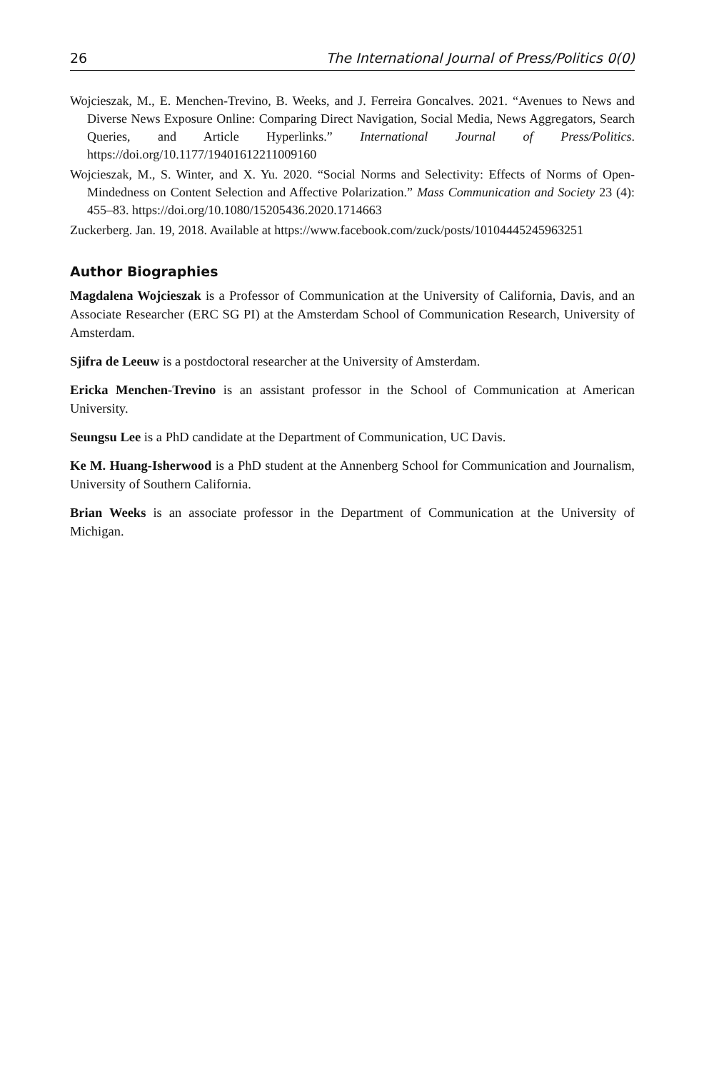26 The International Journal of Press/Politics 0(0)
Wojcieszak, M., E. Menchen-Trevino, B. Weeks, and J. Ferreira Goncalves. 2021. “Avenues to News and Diverse News Exposure Online: Comparing Direct Navigation, Social Media, News Aggregators, Search Queries, and Article Hyperlinks.” International Journal of Press/Politics. https://doi.org/10.1177/19401612211009160
Wojcieszak, M., S. Winter, and X. Yu. 2020. “Social Norms and Selectivity: Effects of Norms of Open-Mindedness on Content Selection and Affective Polarization.” Mass Communication and Society 23 (4): 455–83. https://doi.org/10.1080/15205436.2020.1714663
Zuckerberg. Jan. 19, 2018. Available at https://www.facebook.com/zuck/posts/10104445245963251
Author Biographies
Magdalena Wojcieszak is a Professor of Communication at the University of California, Davis, and an Associate Researcher (ERC SG PI) at the Amsterdam School of Communication Research, University of Amsterdam.
Sjifra de Leeuw is a postdoctoral researcher at the University of Amsterdam.
Ericka Menchen-Trevino is an assistant professor in the School of Communication at American University.
Seungsu Lee is a PhD candidate at the Department of Communication, UC Davis.
Ke M. Huang-Isherwood is a PhD student at the Annenberg School for Communication and Journalism, University of Southern California.
Brian Weeks is an associate professor in the Department of Communication at the University of Michigan.